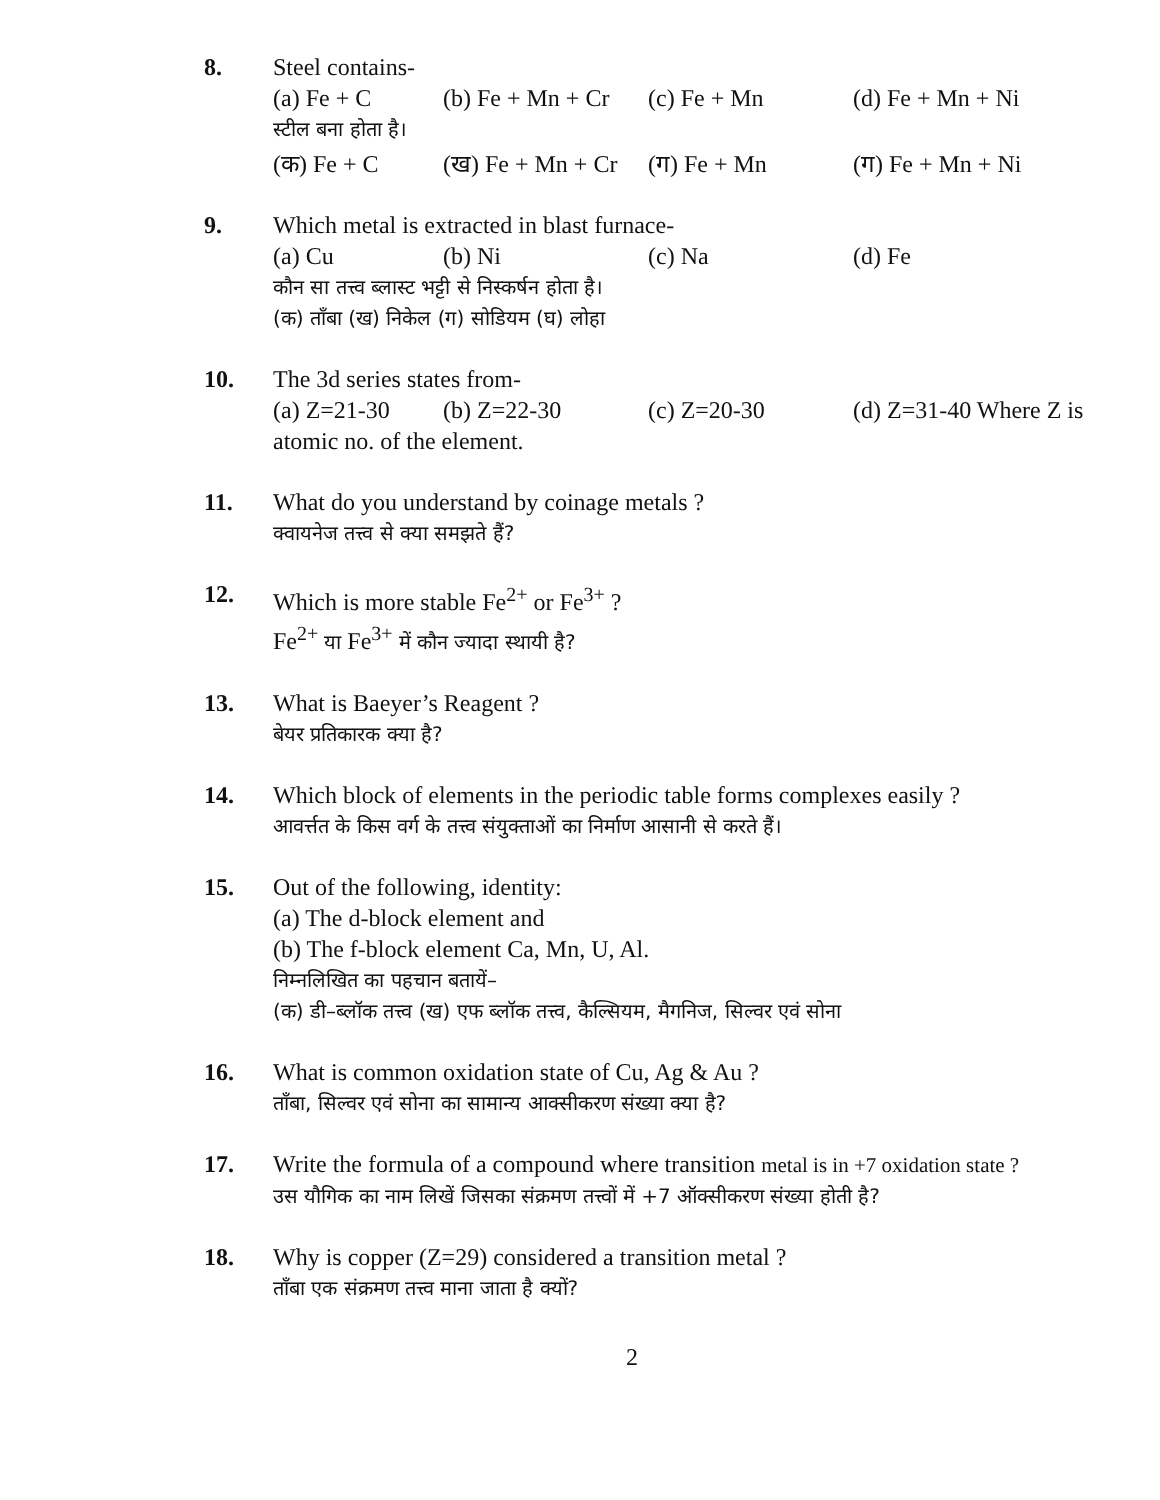8. Steel contains-
(a) Fe + C (b) Fe + Mn + Cr (c) Fe + Mn (d) Fe + Mn + Ni
स्टील बना होता है।
(क) Fe + C (ख) Fe + Mn + Cr (ग) Fe + Mn (ग) Fe + Mn + Ni
9. Which metal is extracted in blast furnace-
(a) Cu (b) Ni (c) Na (d) Fe
कौन सा तत्त्व ब्लास्ट भट्टी से निस्कर्षन होता है।
(क) ताँबा (ख) निकेल (ग) सोडियम (घ) लोहा
10. The 3d series states from-
(a) Z=21-30 (b) Z=22-30 (c) Z=20-30 (d) Z=31-40 Where Z is
atomic no. of the element.
11. What do you understand by coinage metals ?
क्वायनेज तत्त्व से क्या समझते हैं?
12. Which is more stable Fe<sup>2+</sup> or Fe<sup>3+</sup> ?
Fe<sup>2+</sup> या Fe<sup>3+</sup> में कौन ज्यादा स्थायी है?
13. What is Baeyer’s Reagent ?
बेयर प्रतिकारक क्या है?
14. Which block of elements in the periodic table forms complexes easily ?
आवर्त्तत के किस वर्ग के तत्त्व संयुक्ताओं का निर्माण आसानी से करते हैं।
15. Out of the following, identity:
(a) The d-block element and
(b) The f-block element Ca, Mn, U, Al.
निम्नलिखित का पहचान बतायें–
(क) डी–ब्लॉक तत्त्व (ख) एफ ब्लॉक तत्त्व, कैल्सियम, मैगनिज, सिल्वर एवं सोना
16. What is common oxidation state of Cu, Ag & Au ?
ताँबा, सिल्वर एवं सोना का सामान्य आक्सीकरण संख्या क्या है?
17. Write the formula of a compound where transition metal is in +7 oxidation state ?
उस यौगिक का नाम लिखें जिसका संक्रमण तत्त्वों में +7 ऑक्सीकरण संख्या होती है?
18. Why is copper (Z=29) considered a transition metal ?
ताँबा एक संक्रमण तत्त्व माना जाता है क्यों?
2